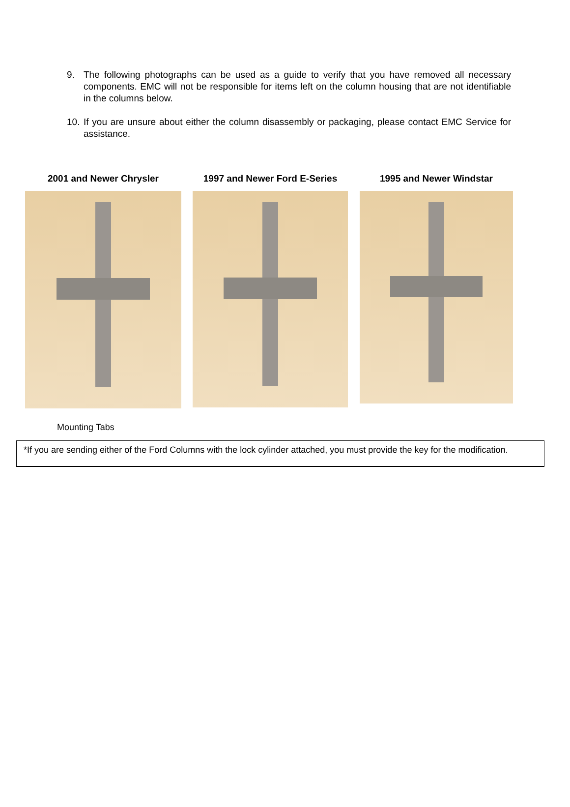9. The following photographs can be used as a guide to verify that you have removed all necessary components. EMC will not be responsible for items left on the column housing that are not identifiable in the columns below.
10. If you are unsure about either the column disassembly or packaging, please contact EMC Service for assistance.
2001 and Newer Chrysler 1997 and Newer Ford E-Series 1995 and Newer Windstar
Mounting Tabs
*If you are sending either of the Ford Columns with the lock cylinder attached, you must provide the key for the modification.